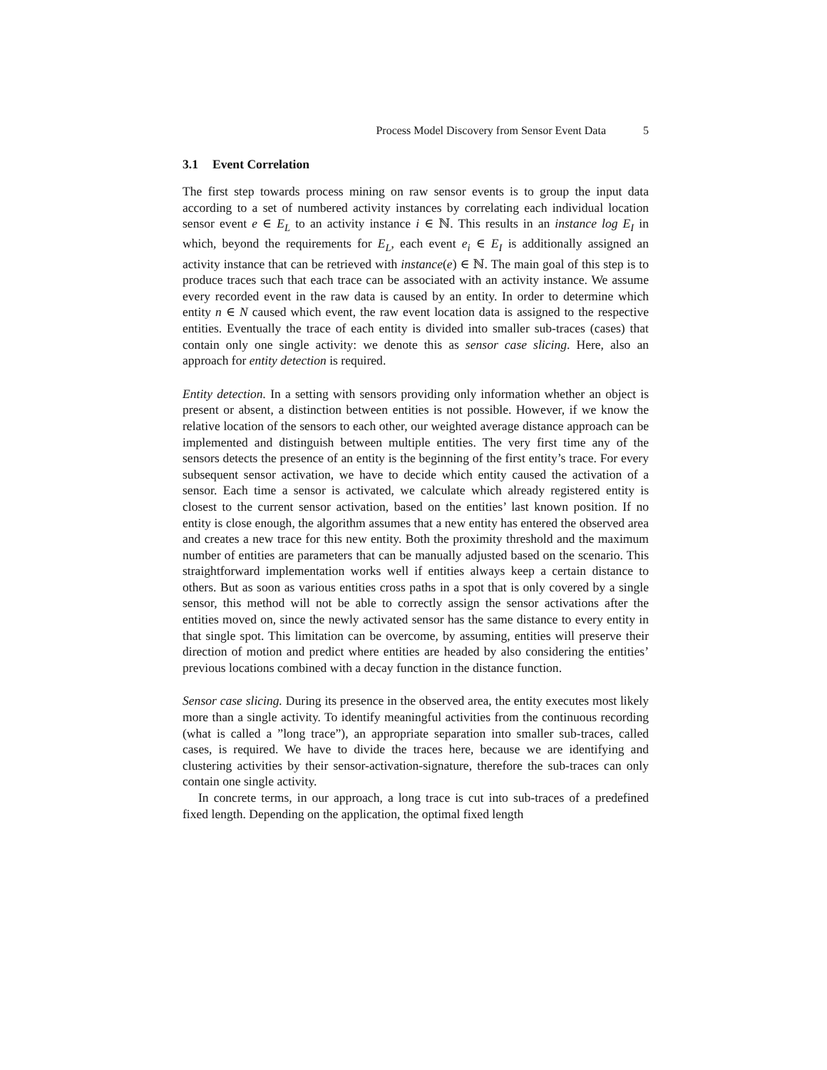Process Model Discovery from Sensor Event Data 5
3.1 Event Correlation
The first step towards process mining on raw sensor events is to group the input data according to a set of numbered activity instances by correlating each individual location sensor event e ∈ E<sub>L</sub> to an activity instance i ∈ ℕ. This results in an instance log E<sub>I</sub> in which, beyond the requirements for E<sub>L</sub>, each event e<sub>i</sub> ∈ E<sub>I</sub> is additionally assigned an activity instance that can be retrieved with instance(e) ∈ ℕ. The main goal of this step is to produce traces such that each trace can be associated with an activity instance. We assume every recorded event in the raw data is caused by an entity. In order to determine which entity n ∈ N caused which event, the raw event location data is assigned to the respective entities. Eventually the trace of each entity is divided into smaller sub-traces (cases) that contain only one single activity: we denote this as sensor case slicing. Here, also an approach for entity detection is required.
Entity detection. In a setting with sensors providing only information whether an object is present or absent, a distinction between entities is not possible. However, if we know the relative location of the sensors to each other, our weighted average distance approach can be implemented and distinguish between multiple entities. The very first time any of the sensors detects the presence of an entity is the beginning of the first entity’s trace. For every subsequent sensor activation, we have to decide which entity caused the activation of a sensor. Each time a sensor is activated, we calculate which already registered entity is closest to the current sensor activation, based on the entities’ last known position. If no entity is close enough, the algorithm assumes that a new entity has entered the observed area and creates a new trace for this new entity. Both the proximity threshold and the maximum number of entities are parameters that can be manually adjusted based on the scenario. This straightforward implementation works well if entities always keep a certain distance to others. But as soon as various entities cross paths in a spot that is only covered by a single sensor, this method will not be able to correctly assign the sensor activations after the entities moved on, since the newly activated sensor has the same distance to every entity in that single spot. This limitation can be overcome, by assuming, entities will preserve their direction of motion and predict where entities are headed by also considering the entities’ previous locations combined with a decay function in the distance function.
Sensor case slicing. During its presence in the observed area, the entity executes most likely more than a single activity. To identify meaningful activities from the continuous recording (what is called a ”long trace”), an appropriate separation into smaller sub-traces, called cases, is required. We have to divide the traces here, because we are identifying and clustering activities by their sensor-activation-signature, therefore the sub-traces can only contain one single activity.
In concrete terms, in our approach, a long trace is cut into sub-traces of a predefined fixed length. Depending on the application, the optimal fixed length